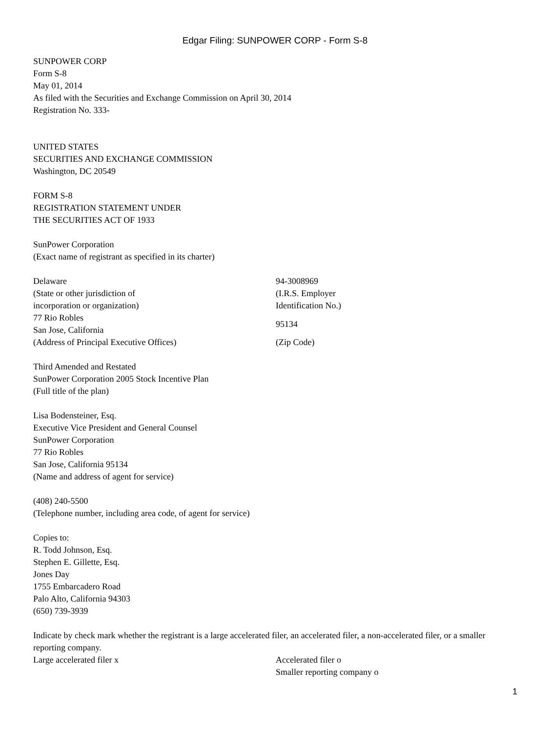Edgar Filing: SUNPOWER CORP - Form S-8
SUNPOWER CORP
Form S-8
May 01, 2014
As filed with the Securities and Exchange Commission on April 30, 2014
Registration No. 333-
UNITED STATES
SECURITIES AND EXCHANGE COMMISSION
Washington, DC 20549
FORM S-8
REGISTRATION STATEMENT UNDER
THE SECURITIES ACT OF 1933
SunPower Corporation
(Exact name of registrant as specified in its charter)
| Delaware (State or other jurisdiction of incorporation or organization) | 94-3008969 (I.R.S. Employer Identification No.) |
| 77 Rio Robles San Jose, California | 95134 |
| (Address of Principal Executive Offices) | (Zip Code) |
Third Amended and Restated
SunPower Corporation 2005 Stock Incentive Plan
(Full title of the plan)
Lisa Bodensteiner, Esq.
Executive Vice President and General Counsel
SunPower Corporation
77 Rio Robles
San Jose, California 95134
(Name and address of agent for service)
(408) 240-5500
(Telephone number, including area code, of agent for service)
Copies to:
R. Todd Johnson, Esq.
Stephen E. Gillette, Esq.
Jones Day
1755 Embarcadero Road
Palo Alto, California 94303
(650) 739-3939
Indicate by check mark whether the registrant is a large accelerated filer, an accelerated filer, a non-accelerated filer, or a smaller reporting company.
| Large accelerated filer x | Accelerated filer o |
| | Smaller reporting company o |
1